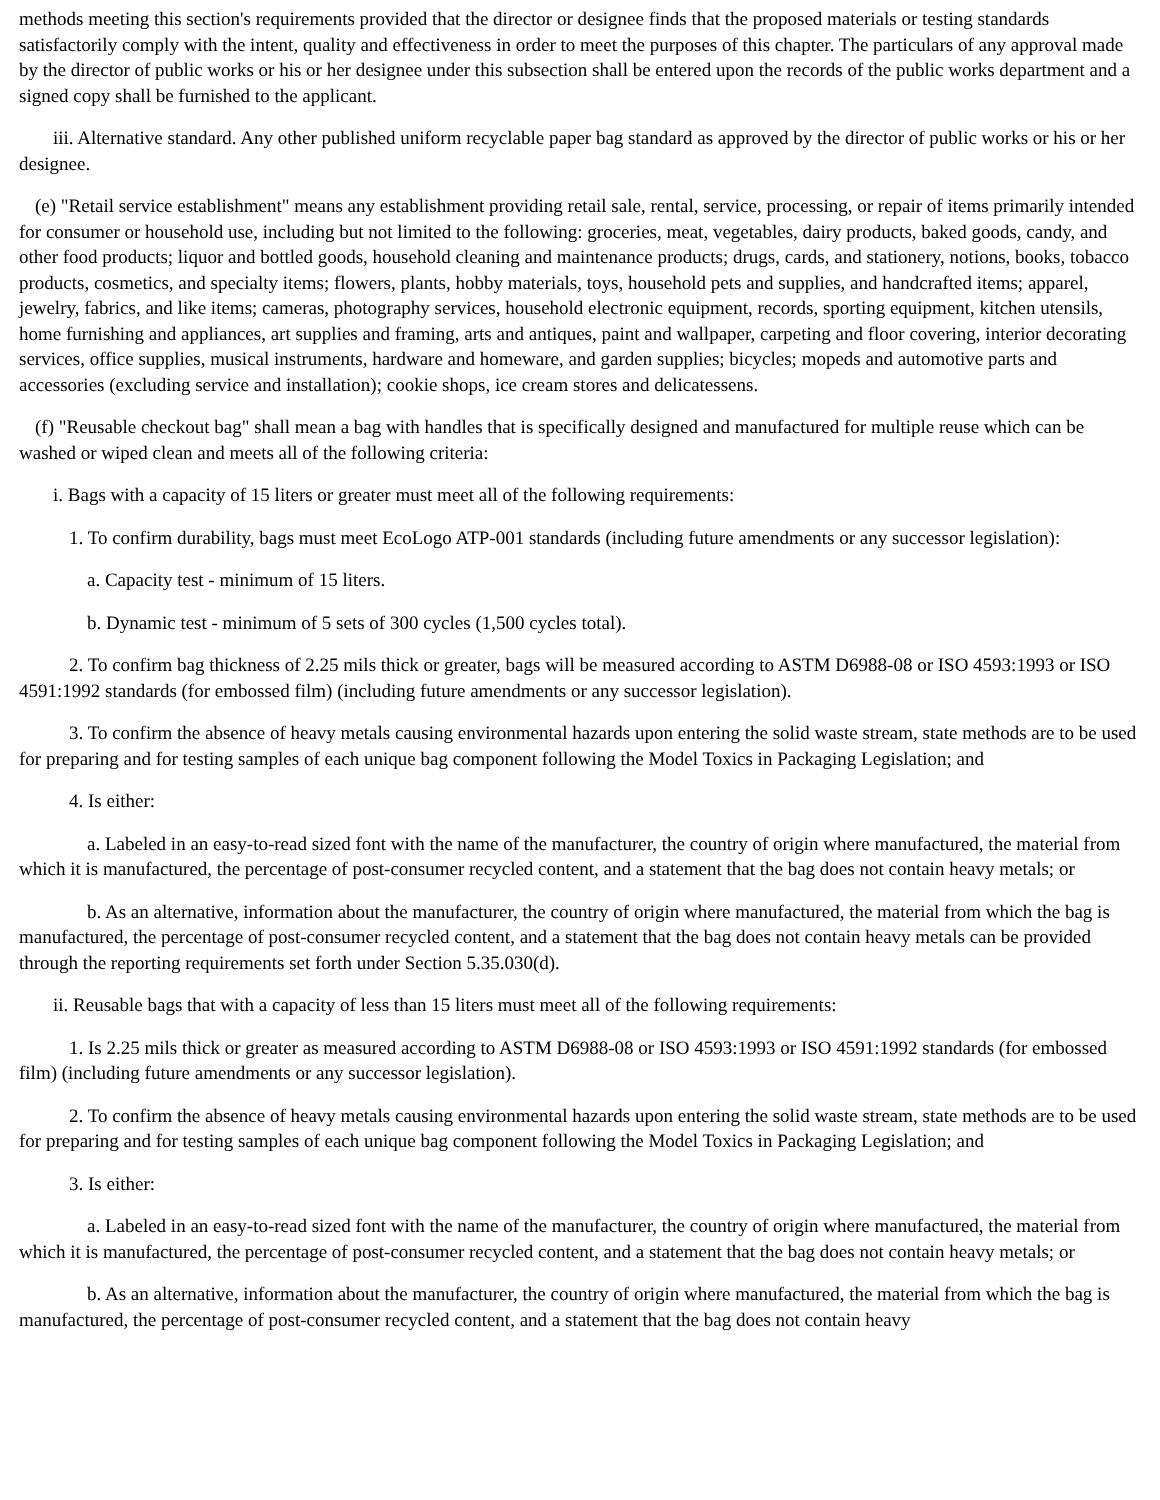methods meeting this section's requirements provided that the director or designee finds that the proposed materials or testing standards satisfactorily comply with the intent, quality and effectiveness in order to meet the purposes of this chapter. The particulars of any approval made by the director of public works or his or her designee under this subsection shall be entered upon the records of the public works department and a signed copy shall be furnished to the applicant.
iii. Alternative standard. Any other published uniform recyclable paper bag standard as approved by the director of public works or his or her designee.
(e) "Retail service establishment" means any establishment providing retail sale, rental, service, processing, or repair of items primarily intended for consumer or household use, including but not limited to the following: groceries, meat, vegetables, dairy products, baked goods, candy, and other food products; liquor and bottled goods, household cleaning and maintenance products; drugs, cards, and stationery, notions, books, tobacco products, cosmetics, and specialty items; flowers, plants, hobby materials, toys, household pets and supplies, and handcrafted items; apparel, jewelry, fabrics, and like items; cameras, photography services, household electronic equipment, records, sporting equipment, kitchen utensils, home furnishing and appliances, art supplies and framing, arts and antiques, paint and wallpaper, carpeting and floor covering, interior decorating services, office supplies, musical instruments, hardware and homeware, and garden supplies; bicycles; mopeds and automotive parts and accessories (excluding service and installation); cookie shops, ice cream stores and delicatessens.
(f) "Reusable checkout bag" shall mean a bag with handles that is specifically designed and manufactured for multiple reuse which can be washed or wiped clean and meets all of the following criteria:
i. Bags with a capacity of 15 liters or greater must meet all of the following requirements:
1. To confirm durability, bags must meet EcoLogo ATP-001 standards (including future amendments or any successor legislation):
a. Capacity test - minimum of 15 liters.
b. Dynamic test - minimum of 5 sets of 300 cycles (1,500 cycles total).
2. To confirm bag thickness of 2.25 mils thick or greater, bags will be measured according to ASTM D6988-08 or ISO 4593:1993 or ISO 4591:1992 standards (for embossed film) (including future amendments or any successor legislation).
3. To confirm the absence of heavy metals causing environmental hazards upon entering the solid waste stream, state methods are to be used for preparing and for testing samples of each unique bag component following the Model Toxics in Packaging Legislation; and
4. Is either:
a. Labeled in an easy-to-read sized font with the name of the manufacturer, the country of origin where manufactured, the material from which it is manufactured, the percentage of post-consumer recycled content, and a statement that the bag does not contain heavy metals; or
b. As an alternative, information about the manufacturer, the country of origin where manufactured, the material from which the bag is manufactured, the percentage of post-consumer recycled content, and a statement that the bag does not contain heavy metals can be provided through the reporting requirements set forth under Section 5.35.030(d).
ii. Reusable bags that with a capacity of less than 15 liters must meet all of the following requirements:
1. Is 2.25 mils thick or greater as measured according to ASTM D6988-08 or ISO 4593:1993 or ISO 4591:1992 standards (for embossed film) (including future amendments or any successor legislation).
2. To confirm the absence of heavy metals causing environmental hazards upon entering the solid waste stream, state methods are to be used for preparing and for testing samples of each unique bag component following the Model Toxics in Packaging Legislation; and
3. Is either:
a. Labeled in an easy-to-read sized font with the name of the manufacturer, the country of origin where manufactured, the material from which it is manufactured, the percentage of post-consumer recycled content, and a statement that the bag does not contain heavy metals; or
b. As an alternative, information about the manufacturer, the country of origin where manufactured, the material from which the bag is manufactured, the percentage of post-consumer recycled content, and a statement that the bag does not contain heavy